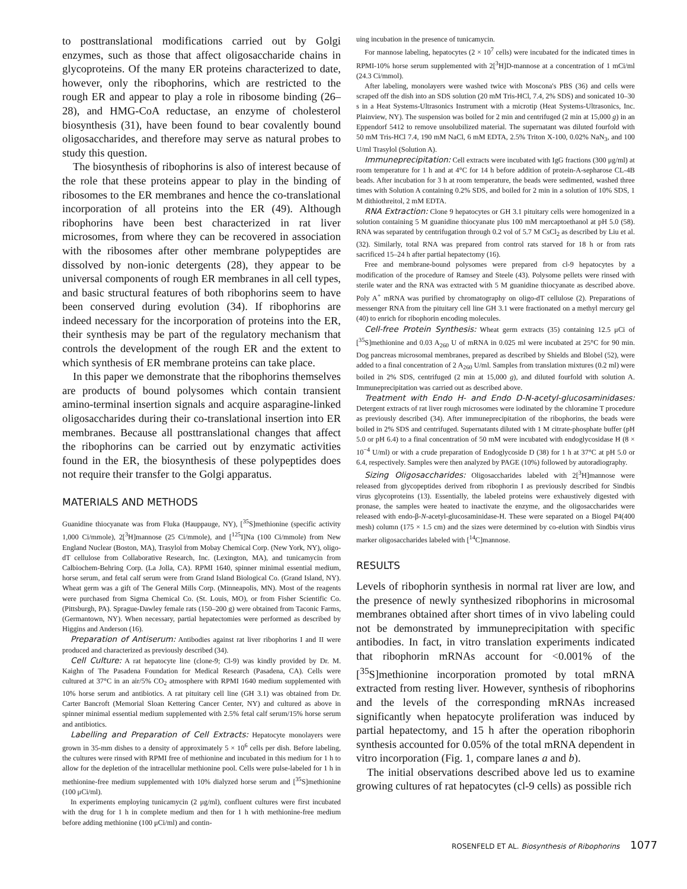to posttranslational modifications carried out by Golgi enzymes, such as those that affect oligosaccharide chains in glycoproteins. Of the many ER proteins characterized to date, however, only the ribophorins, which are restricted to the rough ER and appear to play a role in ribosome binding (26–28), and HMG-CoA reductase, an enzyme of cholesterol biosynthesis (31), have been found to bear covalently bound oligosaccharides, and therefore may serve as natural probes to study this question.
The biosynthesis of ribophorins is also of interest because of the role that these proteins appear to play in the binding of ribosomes to the ER membranes and hence the co-translational incorporation of all proteins into the ER (49). Although ribophorins have been best characterized in rat liver microsomes, from where they can be recovered in association with the ribosomes after other membrane polypeptides are dissolved by non-ionic detergents (28), they appear to be universal components of rough ER membranes in all cell types, and basic structural features of both ribophorins seem to have been conserved during evolution (34). If ribophorins are indeed necessary for the incorporation of proteins into the ER, their synthesis may be part of the regulatory mechanism that controls the development of the rough ER and the extent to which synthesis of ER membrane proteins can take place.
In this paper we demonstrate that the ribophorins themselves are products of bound polysomes which contain transient amino-terminal insertion signals and acquire asparagine-linked oligosaccharides during their co-translational insertion into ER membranes. Because all posttranslational changes that affect the ribophorins can be carried out by enzymatic activities found in the ER, the biosynthesis of these polypeptides does not require their transfer to the Golgi apparatus.
MATERIALS AND METHODS
Guanidine thiocyanate was from Fluka (Hauppauge, NY), [<sup>35</sup>S]methionine (specific activity 1,000 Ci/mmole), 2[<sup>3</sup>H]mannose (25 Ci/mmole), and [<sup>125</sup>I]Na (100 Ci/mmole) from New England Nuclear (Boston, MA), Trasylol from Mobay Chemical Corp. (New York, NY), oligo-dT cellulose from Collaborative Research, Inc. (Lexington, MA), and tunicamycin from Calbiochem-Behring Corp. (La Jolla, CA). RPMI 1640, spinner minimal essential medium, horse serum, and fetal calf serum were from Grand Island Biological Co. (Grand Island, NY). Wheat germ was a gift of The General Mills Corp. (Minneapolis, MN). Most of the reagents were purchased from Sigma Chemical Co. (St. Louis, MO), or from Fisher Scientific Co. (Pittsburgh, PA). Sprague-Dawley female rats (150–200 g) were obtained from Taconic Farms, (Germantown, NY). When necessary, partial hepatectomies were performed as described by Higgins and Anderson (16).
Preparation of Antiserum: Antibodies against rat liver ribophorins I and II were produced and characterized as previously described (34).
Cell Culture: A rat hepatocyte line (clone-9; Cl-9) was kindly provided by Dr. M. Kaighn of The Pasadena Foundation for Medical Research (Pasadena, CA). Cells were cultured at 37°C in an air/5% CO<sub>2</sub> atmosphere with RPMI 1640 medium supplemented with 10% horse serum and antibiotics. A rat pituitary cell line (GH 3.1) was obtained from Dr. Carter Bancroft (Memorial Sloan Kettering Cancer Center, NY) and cultured as above in spinner minimal essential medium supplemented with 2.5% fetal calf serum/15% horse serum and antibiotics.
Labelling and Preparation of Cell Extracts: Hepatocyte monolayers were grown in 35-mm dishes to a density of approximately 5 × 10<sup>6</sup> cells per dish. Before labeling, the cultures were rinsed with RPMI free of methionine and incubated in this medium for 1 h to allow for the depletion of the intracellular methionine pool. Cells were pulse-labeled for 1 h in methionine-free medium supplemented with 10% dialyzed horse serum and [<sup>35</sup>S]methionine (100 μCi/ml).
In experiments employing tunicamycin (2 μg/ml), confluent cultures were first incubated with the drug for 1 h in complete medium and then for 1 h with methionine-free medium before adding methionine (100 μCi/ml) and contin-
uing incubation in the presence of tunicamycin.
For mannose labeling, hepatocytes (2 × 10<sup>7</sup> cells) were incubated for the indicated times in RPMI-10% horse serum supplemented with 2[<sup>3</sup>H]D-mannose at a concentration of 1 mCi/ml (24.3 Ci/mmol).
After labeling, monolayers were washed twice with Moscona's PBS (36) and cells were scraped off the dish into an SDS solution (20 mM Tris-HCl, 7.4, 2% SDS) and sonicated 10–30 s in a Heat Systems-Ultrasonics Instrument with a microtip (Heat Systems-Ultrasonics, Inc. Plainview, NY). The suspension was boiled for 2 min and centrifuged (2 min at 15,000 g) in an Eppendorf 5412 to remove unsolubilized material. The supernatant was diluted fourfold with 50 mM Tris-HCl 7.4, 190 mM NaCl, 6 mM EDTA, 2.5% Triton X-100, 0.02% NaN<sub>3</sub>, and 100 U/ml Trasylol (Solution A).
Immuneprecipitation: Cell extracts were incubated with IgG fractions (300 μg/ml) at room temperature for 1 h and at 4°C for 14 h before addition of protein-A-sepharose CL-4B beads. After incubation for 3 h at room temperature, the beads were sedimented, washed three times with Solution A containing 0.2% SDS, and boiled for 2 min in a solution of 10% SDS, 1 M dithiothreitol, 2 mM EDTA.
RNA Extraction: Clone 9 hepatocytes or GH 3.1 pituitary cells were homogenized in a solution containing 5 M guanidine thiocyanate plus 100 mM mercaptoethanol at pH 5.0 (58). RNA was separated by centrifugation through 0.2 vol of 5.7 M CsCl<sub>2</sub> as described by Liu et al. (32). Similarly, total RNA was prepared from control rats starved for 18 h or from rats sacrificed 15–24 h after partial hepatectomy (16).
Free and membrane-bound polysomes were prepared from cl-9 hepatocytes by a modification of the procedure of Ramsey and Steele (43). Polysome pellets were rinsed with sterile water and the RNA was extracted with 5 M guanidine thiocyanate as described above. Poly A<sup>+</sup> mRNA was purified by chromatography on oligo-dT cellulose (2). Preparations of messenger RNA from the pituitary cell line GH 3.1 were fractionated on a methyl mercury gel (40) to enrich for ribophorin encoding molecules.
Cell-free Protein Synthesis: Wheat germ extracts (35) containing 12.5 μCi of [<sup>35</sup>S]methionine and 0.03 A<sub>260</sub> U of mRNA in 0.025 ml were incubated at 25°C for 90 min. Dog pancreas microsomal membranes, prepared as described by Shields and Blobel (52), were added to a final concentration of 2 A<sub>260</sub> U/ml. Samples from translation mixtures (0.2 ml) were boiled in 2% SDS, centrifuged (2 min at 15,000 g), and diluted fourfold with solution A. Immuneprecipitation was carried out as described above.
Treatment with Endo H- and Endo D-N-acetyl-glucosaminidases: Detergent extracts of rat liver rough microsomes were iodinated by the chloramine T procedure as previously described (34). After immuneprecipitation of the ribophorins, the beads were boiled in 2% SDS and centrifuged. Supernatants diluted with 1 M citrate-phosphate buffer (pH 5.0 or pH 6.4) to a final concentration of 50 mM were incubated with endoglycosidase H (8 × 10<sup>−4</sup> U/ml) or with a crude preparation of Endoglycoside D (38) for 1 h at 37°C at pH 5.0 or 6.4, respectively. Samples were then analyzed by PAGE (10%) followed by autoradiography.
Sizing Oligosaccharides: Oligosaccharides labeled with 2[<sup>3</sup>H]mannose were released from glycopeptides derived from ribophorin I as previously described for Sindbis virus glycoproteins (13). Essentially, the labeled proteins were exhaustively digested with pronase, the samples were heated to inactivate the enzyme, and the oligosaccharides were released with endo-β-N-acetyl-glucosaminidase-H. These were separated on a Biogel P4(400 mesh) column (175 × 1.5 cm) and the sizes were determined by co-elution with Sindbis virus marker oligosaccharides labeled with [<sup>14</sup>C]mannose.
RESULTS
Levels of ribophorin synthesis in normal rat liver are low, and the presence of newly synthesized ribophorins in microsomal membranes obtained after short times of in vivo labeling could not be demonstrated by immuneprecipitation with specific antibodies. In fact, in vitro translation experiments indicated that ribophorin mRNAs account for <0.001% of the [<sup>35</sup>S]methionine incorporation promoted by total mRNA extracted from resting liver. However, synthesis of ribophorins and the levels of the corresponding mRNAs increased significantly when hepatocyte proliferation was induced by partial hepatectomy, and 15 h after the operation ribophorin synthesis accounted for 0.05% of the total mRNA dependent in vitro incorporation (Fig. 1, compare lanes a and b).
The initial observations described above led us to examine growing cultures of rat hepatocytes (cl-9 cells) as possible rich
ROSENFELD ET AL. Biosynthesis of Ribophorins 1077